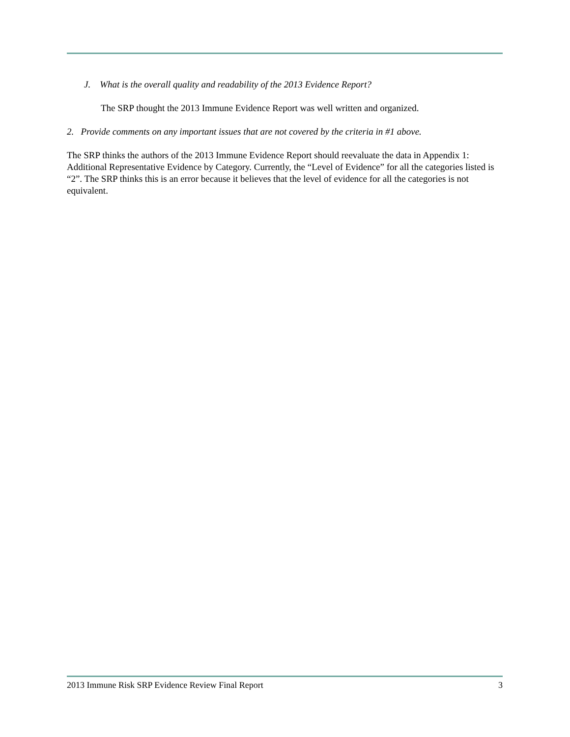J. What is the overall quality and readability of the 2013 Evidence Report?
The SRP thought the 2013 Immune Evidence Report was well written and organized.
2. Provide comments on any important issues that are not covered by the criteria in #1 above.
The SRP thinks the authors of the 2013 Immune Evidence Report should reevaluate the data in Appendix 1: Additional Representative Evidence by Category. Currently, the “Level of Evidence” for all the categories listed is “2”. The SRP thinks this is an error because it believes that the level of evidence for all the categories is not equivalent.
2013 Immune Risk SRP Evidence Review Final Report 3